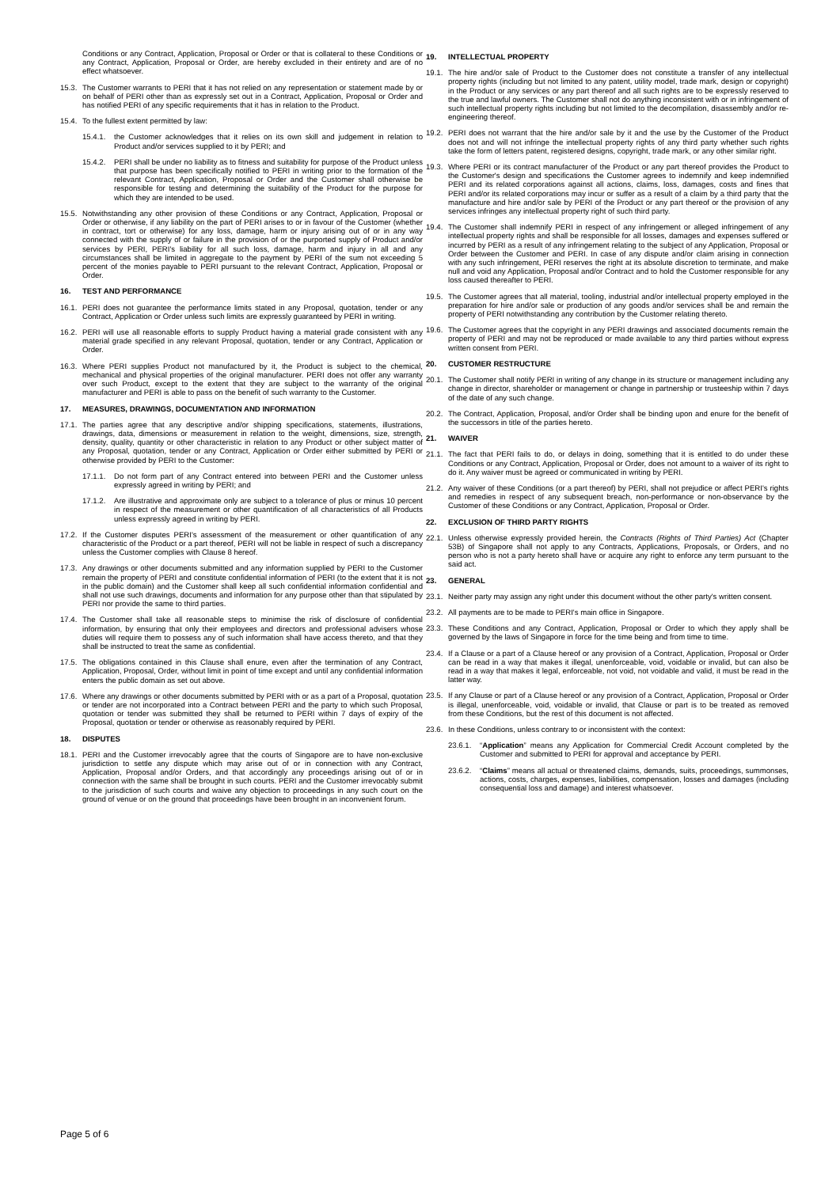Conditions or any Contract, Application, Proposal or Order or that is collateral to these Conditions or any Contract, Application, Proposal or Order, are hereby excluded in their entirety and are of no effect whatsoever.
15.3.
The Customer warrants to PERI that it has not relied on any representation or statement made by or on behalf of PERI other than as expressly set out in a Contract, Application, Proposal or Order and has notified PERI of any specific requirements that it has in relation to the Product.
15.4.
To the fullest extent permitted by law:
15.4.1.
the Customer acknowledges that it relies on its own skill and judgement in relation to Product and/or services supplied to it by PERI; and
15.4.2.
PERI shall be under no liability as to fitness and suitability for purpose of the Product unless that purpose has been specifically notified to PERI in writing prior to the formation of the relevant Contract, Application, Proposal or Order and the Customer shall otherwise be responsible for testing and determining the suitability of the Product for the purpose for which they are intended to be used.
15.5.
Notwithstanding any other provision of these Conditions or any Contract, Application, Proposal or Order or otherwise, if any liability on the part of PERI arises to or in favour of the Customer (whether in contract, tort or otherwise) for any loss, damage, harm or injury arising out of or in any way connected with the supply of or failure in the provision of or the purported supply of Product and/or services by PERI, PERI's liability for all such loss, damage, harm and injury in all and any circumstances shall be limited in aggregate to the payment by PERI of the sum not exceeding 5 percent of the monies payable to PERI pursuant to the relevant Contract, Application, Proposal or Order.
16. TEST AND PERFORMANCE
16.1.
PERI does not guarantee the performance limits stated in any Proposal, quotation, tender or any Contract, Application or Order unless such limits are expressly guaranteed by PERI in writing.
16.2.
PERI will use all reasonable efforts to supply Product having a material grade consistent with any material grade specified in any relevant Proposal, quotation, tender or any Contract, Application or Order.
16.3.
Where PERI supplies Product not manufactured by it, the Product is subject to the chemical, mechanical and physical properties of the original manufacturer. PERI does not offer any warranty over such Product, except to the extent that they are subject to the warranty of the original manufacturer and PERI is able to pass on the benefit of such warranty to the Customer.
17. MEASURES, DRAWINGS, DOCUMENTATION AND INFORMATION
17.1.
The parties agree that any descriptive and/or shipping specifications, statements, illustrations, drawings, data, dimensions or measurement in relation to the weight, dimensions, size, strength, density, quality, quantity or other characteristic in relation to any Product or other subject matter of any Proposal, quotation, tender or any Contract, Application or Order either submitted by PERI or otherwise provided by PERI to the Customer:
17.1.1.
Do not form part of any Contract entered into between PERI and the Customer unless expressly agreed in writing by PERI; and
17.1.2.
Are illustrative and approximate only are subject to a tolerance of plus or minus 10 percent in respect of the measurement or other quantification of all characteristics of all Products unless expressly agreed in writing by PERI.
17.2.
If the Customer disputes PERI's assessment of the measurement or other quantification of any characteristic of the Product or a part thereof, PERI will not be liable in respect of such a discrepancy unless the Customer complies with Clause 8 hereof.
17.3.
Any drawings or other documents submitted and any information supplied by PERI to the Customer remain the property of PERI and constitute confidential information of PERI (to the extent that it is not in the public domain) and the Customer shall keep all such confidential information confidential and shall not use such drawings, documents and information for any purpose other than that stipulated by PERI nor provide the same to third parties.
17.4.
The Customer shall take all reasonable steps to minimise the risk of disclosure of confidential information, by ensuring that only their employees and directors and professional advisers whose duties will require them to possess any of such information shall have access thereto, and that they shall be instructed to treat the same as confidential.
17.5.
The obligations contained in this Clause shall enure, even after the termination of any Contract, Application, Proposal, Order, without limit in point of time except and until any confidential information enters the public domain as set out above.
17.6.
Where any drawings or other documents submitted by PERI with or as a part of a Proposal, quotation or tender are not incorporated into a Contract between PERI and the party to which such Proposal, quotation or tender was submitted they shall be returned to PERI within 7 days of expiry of the Proposal, quotation or tender or otherwise as reasonably required by PERI.
18. DISPUTES
18.1.
PERI and the Customer irrevocably agree that the courts of Singapore are to have non-exclusive jurisdiction to settle any dispute which may arise out of or in connection with any Contract, Application, Proposal and/or Orders, and that accordingly any proceedings arising out of or in connection with the same shall be brought in such courts. PERI and the Customer irrevocably submit to the jurisdiction of such courts and waive any objection to proceedings in any such court on the ground of venue or on the ground that proceedings have been brought in an inconvenient forum.
19. INTELLECTUAL PROPERTY
19.1.
The hire and/or sale of Product to the Customer does not constitute a transfer of any intellectual property rights (including but not limited to any patent, utility model, trade mark, design or copyright) in the Product or any services or any part thereof and all such rights are to be expressly reserved to the true and lawful owners. The Customer shall not do anything inconsistent with or in infringement of such intellectual property rights including but not limited to the decompilation, disassembly and/or re-engineering thereof.
19.2.
PERI does not warrant that the hire and/or sale by it and the use by the Customer of the Product does not and will not infringe the intellectual property rights of any third party whether such rights take the form of letters patent, registered designs, copyright, trade mark, or any other similar right.
19.3.
Where PERI or its contract manufacturer of the Product or any part thereof provides the Product to the Customer's design and specifications the Customer agrees to indemnify and keep indemnified PERI and its related corporations against all actions, claims, loss, damages, costs and fines that PERI and/or its related corporations may incur or suffer as a result of a claim by a third party that the manufacture and hire and/or sale by PERI of the Product or any part thereof or the provision of any services infringes any intellectual property right of such third party.
19.4.
The Customer shall indemnify PERI in respect of any infringement or alleged infringement of any intellectual property rights and shall be responsible for all losses, damages and expenses suffered or incurred by PERI as a result of any infringement relating to the subject of any Application, Proposal or Order between the Customer and PERI. In case of any dispute and/or claim arising in connection with any such infringement, PERI reserves the right at its absolute discretion to terminate, and make null and void any Application, Proposal and/or Contract and to hold the Customer responsible for any loss caused thereafter to PERI.
19.5.
The Customer agrees that all material, tooling, industrial and/or intellectual property employed in the preparation for hire and/or sale or production of any goods and/or services shall be and remain the property of PERI notwithstanding any contribution by the Customer relating thereto.
19.6.
The Customer agrees that the copyright in any PERI drawings and associated documents remain the property of PERI and may not be reproduced or made available to any third parties without express written consent from PERI.
20. CUSTOMER RESTRUCTURE
20.1.
The Customer shall notify PERI in writing of any change in its structure or management including any change in director, shareholder or management or change in partnership or trusteeship within 7 days of the date of any such change.
20.2.
The Contract, Application, Proposal, and/or Order shall be binding upon and enure for the benefit of the successors in title of the parties hereto.
21. WAIVER
21.1.
The fact that PERI fails to do, or delays in doing, something that it is entitled to do under these Conditions or any Contract, Application, Proposal or Order, does not amount to a waiver of its right to do it. Any waiver must be agreed or communicated in writing by PERI.
21.2.
Any waiver of these Conditions (or a part thereof) by PERI, shall not prejudice or affect PERI's rights and remedies in respect of any subsequent breach, non-performance or non-observance by the Customer of these Conditions or any Contract, Application, Proposal or Order.
22. EXCLUSION OF THIRD PARTY RIGHTS
22.1.
Unless otherwise expressly provided herein, the Contracts (Rights of Third Parties) Act (Chapter 53B) of Singapore shall not apply to any Contracts, Applications, Proposals, or Orders, and no person who is not a party hereto shall have or acquire any right to enforce any term pursuant to the said act.
23. GENERAL
23.1.
Neither party may assign any right under this document without the other party's written consent.
23.2.
All payments are to be made to PERI's main office in Singapore.
23.3.
These Conditions and any Contract, Application, Proposal or Order to which they apply shall be governed by the laws of Singapore in force for the time being and from time to time.
23.4.
If a Clause or a part of a Clause hereof or any provision of a Contract, Application, Proposal or Order can be read in a way that makes it illegal, unenforceable, void, voidable or invalid, but can also be read in a way that makes it legal, enforceable, not void, not voidable and valid, it must be read in the latter way.
23.5.
If any Clause or part of a Clause hereof or any provision of a Contract, Application, Proposal or Order is illegal, unenforceable, void, voidable or invalid, that Clause or part is to be treated as removed from these Conditions, but the rest of this document is not affected.
23.6.
In these Conditions, unless contrary to or inconsistent with the context:
23.6.1.
“Application” means any Application for Commercial Credit Account completed by the Customer and submitted to PERI for approval and acceptance by PERI.
23.6.2.
“Claims” means all actual or threatened claims, demands, suits, proceedings, summonses, actions, costs, charges, expenses, liabilities, compensation, losses and damages (including consequential loss and damage) and interest whatsoever.
Page 5 of 6